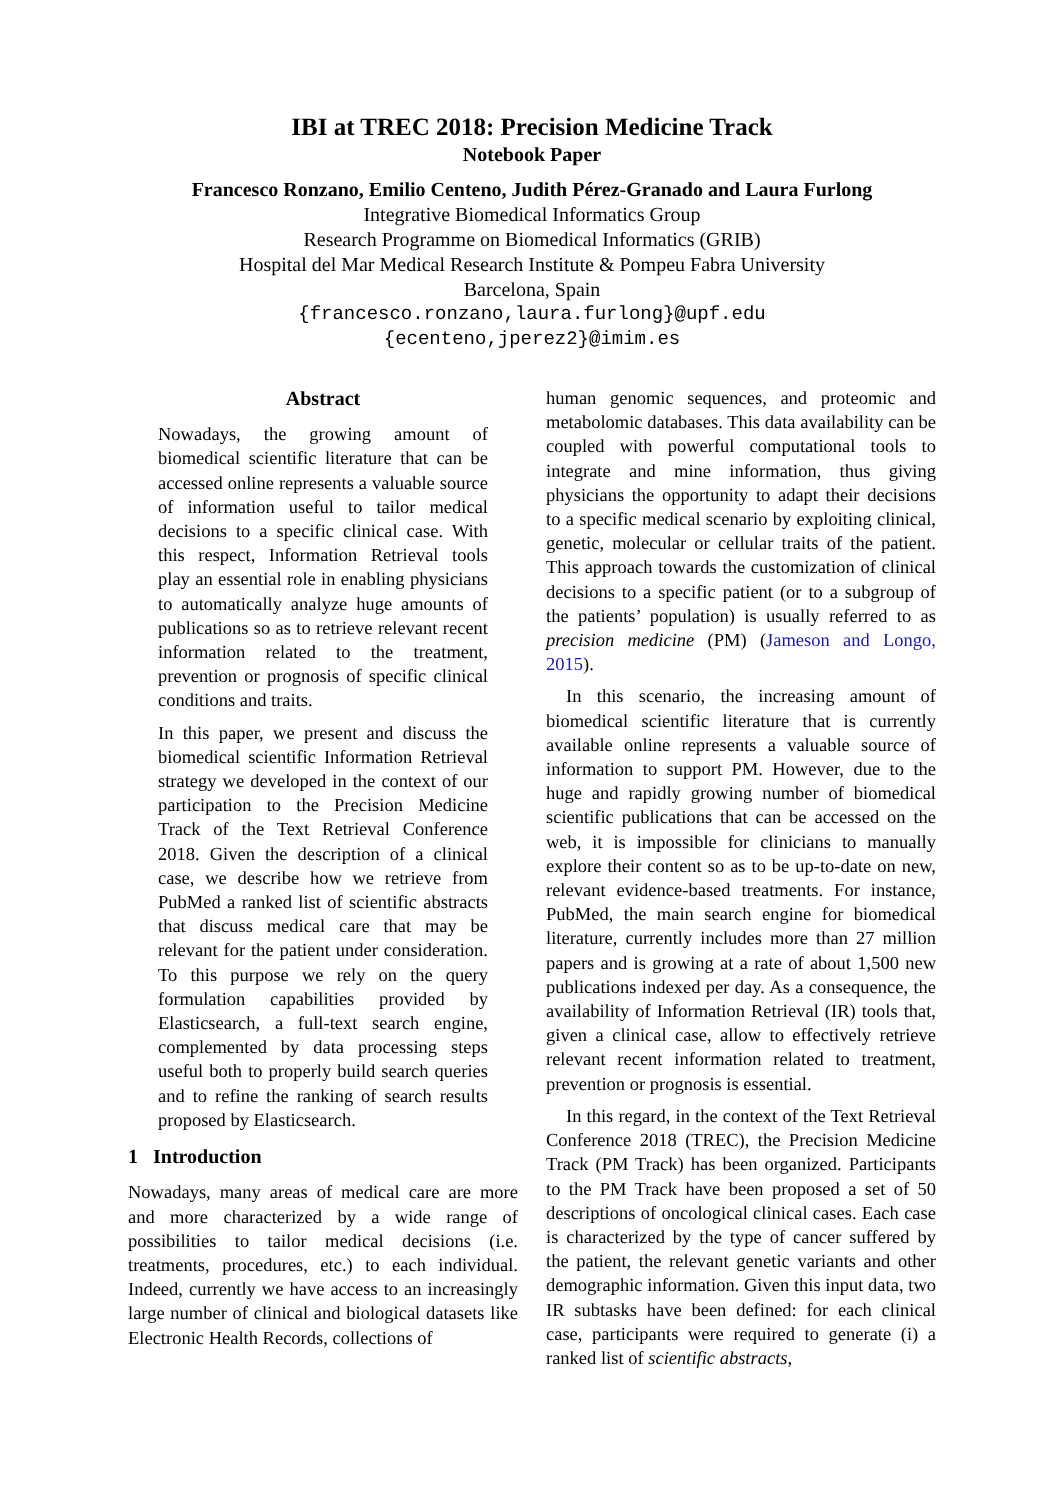IBI at TREC 2018: Precision Medicine Track
Notebook Paper
Francesco Ronzano, Emilio Centeno, Judith Pérez-Granado and Laura Furlong
Integrative Biomedical Informatics Group
Research Programme on Biomedical Informatics (GRIB)
Hospital del Mar Medical Research Institute & Pompeu Fabra University
Barcelona, Spain
{francesco.ronzano,laura.furlong}@upf.edu
{ecenteno,jperez2}@imim.es
Abstract
Nowadays, the growing amount of biomedical scientific literature that can be accessed online represents a valuable source of information useful to tailor medical decisions to a specific clinical case. With this respect, Information Retrieval tools play an essential role in enabling physicians to automatically analyze huge amounts of publications so as to retrieve relevant recent information related to the treatment, prevention or prognosis of specific clinical conditions and traits.
In this paper, we present and discuss the biomedical scientific Information Retrieval strategy we developed in the context of our participation to the Precision Medicine Track of the Text Retrieval Conference 2018. Given the description of a clinical case, we describe how we retrieve from PubMed a ranked list of scientific abstracts that discuss medical care that may be relevant for the patient under consideration. To this purpose we rely on the query formulation capabilities provided by Elasticsearch, a full-text search engine, complemented by data processing steps useful both to properly build search queries and to refine the ranking of search results proposed by Elasticsearch.
1 Introduction
Nowadays, many areas of medical care are more and more characterized by a wide range of possibilities to tailor medical decisions (i.e. treatments, procedures, etc.) to each individual. Indeed, currently we have access to an increasingly large number of clinical and biological datasets like Electronic Health Records, collections of
human genomic sequences, and proteomic and metabolomic databases. This data availability can be coupled with powerful computational tools to integrate and mine information, thus giving physicians the opportunity to adapt their decisions to a specific medical scenario by exploiting clinical, genetic, molecular or cellular traits of the patient. This approach towards the customization of clinical decisions to a specific patient (or to a subgroup of the patients’ population) is usually referred to as precision medicine (PM) (Jameson and Longo, 2015).
In this scenario, the increasing amount of biomedical scientific literature that is currently available online represents a valuable source of information to support PM. However, due to the huge and rapidly growing number of biomedical scientific publications that can be accessed on the web, it is impossible for clinicians to manually explore their content so as to be up-to-date on new, relevant evidence-based treatments. For instance, PubMed, the main search engine for biomedical literature, currently includes more than 27 million papers and is growing at a rate of about 1,500 new publications indexed per day. As a consequence, the availability of Information Retrieval (IR) tools that, given a clinical case, allow to effectively retrieve relevant recent information related to treatment, prevention or prognosis is essential.
In this regard, in the context of the Text Retrieval Conference 2018 (TREC), the Precision Medicine Track (PM Track) has been organized. Participants to the PM Track have been proposed a set of 50 descriptions of oncological clinical cases. Each case is characterized by the type of cancer suffered by the patient, the relevant genetic variants and other demographic information. Given this input data, two IR subtasks have been defined: for each clinical case, participants were required to generate (i) a ranked list of scientific abstracts,